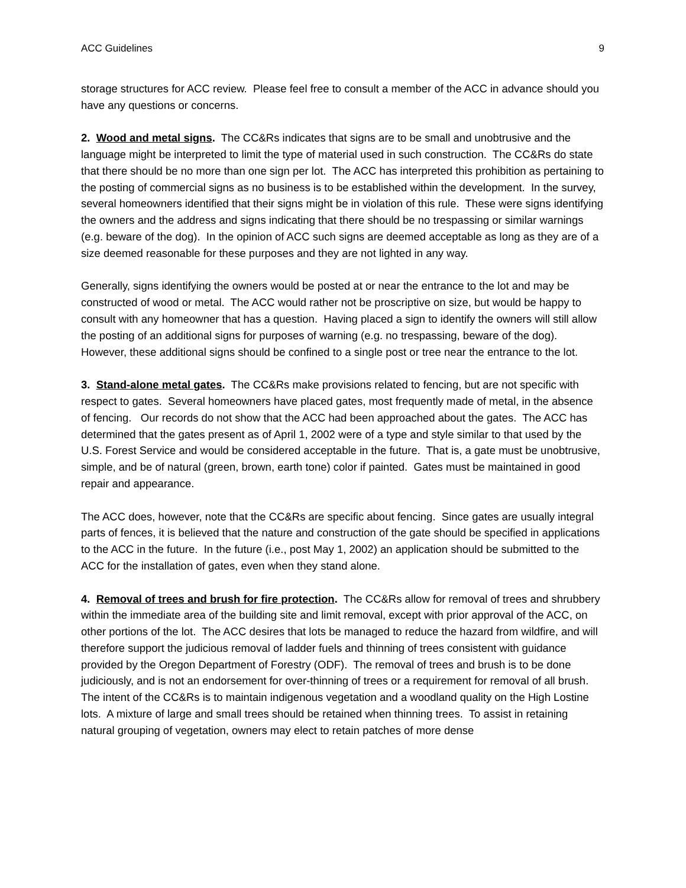ACC Guidelines 9
storage structures for ACC review. Please feel free to consult a member of the ACC in advance should you have any questions or concerns.
2. Wood and metal signs. The CC&Rs indicates that signs are to be small and unobtrusive and the language might be interpreted to limit the type of material used in such construction. The CC&Rs do state that there should be no more than one sign per lot. The ACC has interpreted this prohibition as pertaining to the posting of commercial signs as no business is to be established within the development. In the survey, several homeowners identified that their signs might be in violation of this rule. These were signs identifying the owners and the address and signs indicating that there should be no trespassing or similar warnings (e.g. beware of the dog). In the opinion of ACC such signs are deemed acceptable as long as they are of a size deemed reasonable for these purposes and they are not lighted in any way.
Generally, signs identifying the owners would be posted at or near the entrance to the lot and may be constructed of wood or metal. The ACC would rather not be proscriptive on size, but would be happy to consult with any homeowner that has a question. Having placed a sign to identify the owners will still allow the posting of an additional signs for purposes of warning (e.g. no trespassing, beware of the dog). However, these additional signs should be confined to a single post or tree near the entrance to the lot.
3. Stand-alone metal gates. The CC&Rs make provisions related to fencing, but are not specific with respect to gates. Several homeowners have placed gates, most frequently made of metal, in the absence of fencing. Our records do not show that the ACC had been approached about the gates. The ACC has determined that the gates present as of April 1, 2002 were of a type and style similar to that used by the U.S. Forest Service and would be considered acceptable in the future. That is, a gate must be unobtrusive, simple, and be of natural (green, brown, earth tone) color if painted. Gates must be maintained in good repair and appearance.
The ACC does, however, note that the CC&Rs are specific about fencing. Since gates are usually integral parts of fences, it is believed that the nature and construction of the gate should be specified in applications to the ACC in the future. In the future (i.e., post May 1, 2002) an application should be submitted to the ACC for the installation of gates, even when they stand alone.
4. Removal of trees and brush for fire protection. The CC&Rs allow for removal of trees and shrubbery within the immediate area of the building site and limit removal, except with prior approval of the ACC, on other portions of the lot. The ACC desires that lots be managed to reduce the hazard from wildfire, and will therefore support the judicious removal of ladder fuels and thinning of trees consistent with guidance provided by the Oregon Department of Forestry (ODF). The removal of trees and brush is to be done judiciously, and is not an endorsement for over-thinning of trees or a requirement for removal of all brush. The intent of the CC&Rs is to maintain indigenous vegetation and a woodland quality on the High Lostine lots. A mixture of large and small trees should be retained when thinning trees. To assist in retaining natural grouping of vegetation, owners may elect to retain patches of more dense